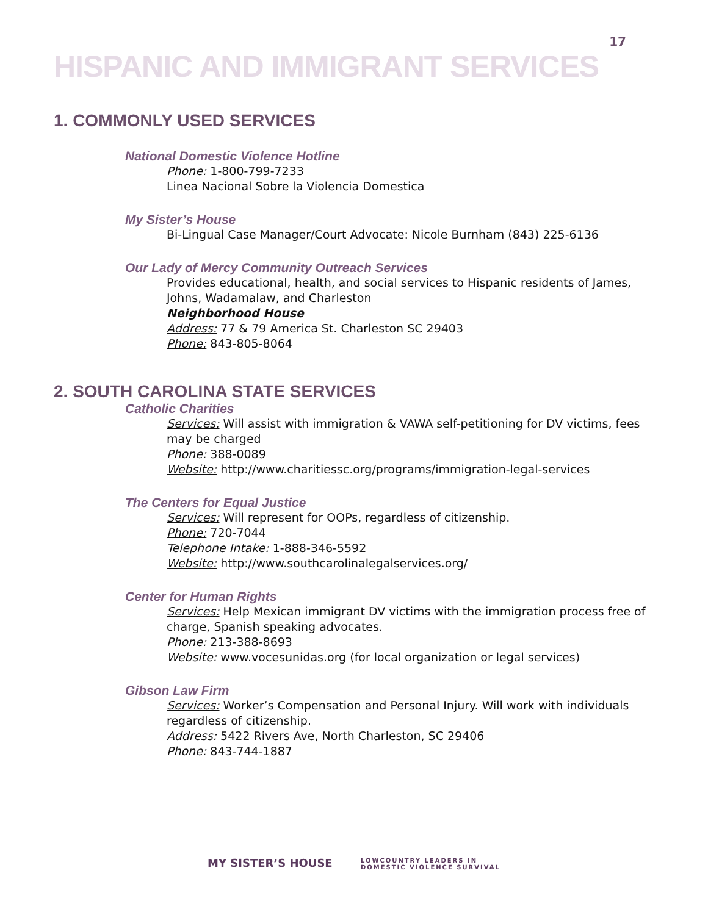17
HISPANIC AND IMMIGRANT SERVICES
1. COMMONLY USED SERVICES
National Domestic Violence Hotline
Phone: 1-800-799-7233
Linea Nacional Sobre la Violencia Domestica
My Sister’s House
Bi-Lingual Case Manager/Court Advocate: Nicole Burnham (843) 225-6136
Our Lady of Mercy Community Outreach Services
Provides educational, health, and social services to Hispanic residents of James, Johns, Wadamalaw, and Charleston
Neighborhood House
Address: 77 & 79 America St. Charleston SC 29403
Phone: 843-805-8064
2. SOUTH CAROLINA STATE SERVICES
Catholic Charities
Services: Will assist with immigration & VAWA self-petitioning for DV victims, fees may be charged
Phone: 388-0089
Website: http://www.charitiessc.org/programs/immigration-legal-services
The Centers for Equal Justice
Services: Will represent for OOPs, regardless of citizenship.
Phone: 720-7044
Telephone Intake: 1-888-346-5592
Website: http://www.southcarolinalegalservices.org/
Center for Human Rights
Services: Help Mexican immigrant DV victims with the immigration process free of charge, Spanish speaking advocates.
Phone: 213-388-8693
Website: www.vocesunidas.org (for local organization or legal services)
Gibson Law Firm
Services: Worker’s Compensation and Personal Injury. Will work with individuals regardless of citizenship.
Address: 5422 Rivers Ave, North Charleston, SC 29406
Phone: 843-744-1887
MY SISTER’S HOUSE LOWCOUNTRY LEADERS IN
DOMESTIC VIOLENCE SURVIVAL